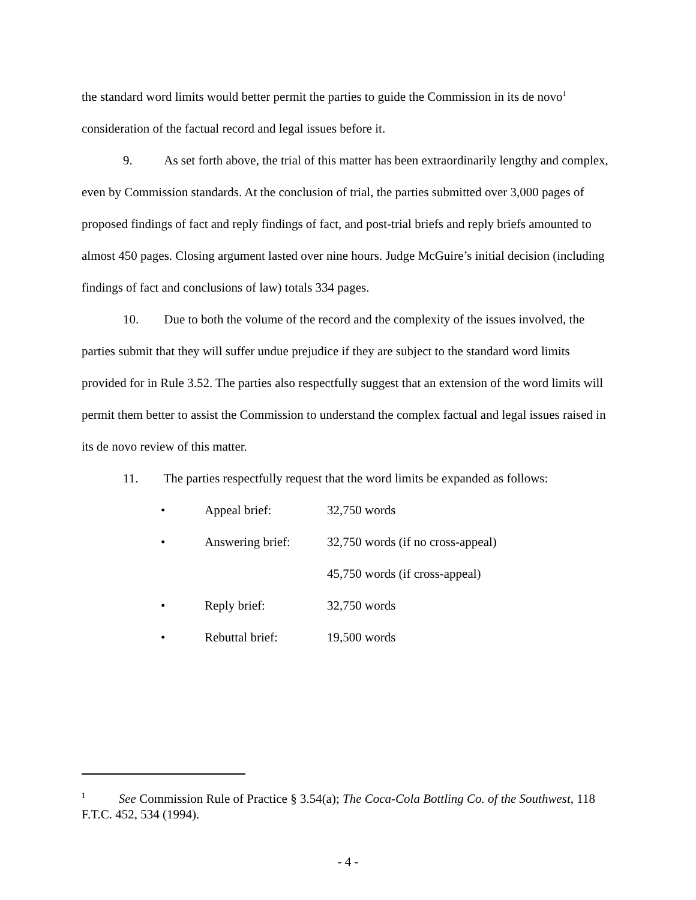the standard word limits would better permit the parties to guide the Commission in its de novo<sup>1</sup> consideration of the factual record and legal issues before it.
9. As set forth above, the trial of this matter has been extraordinarily lengthy and complex, even by Commission standards. At the conclusion of trial, the parties submitted over 3,000 pages of proposed findings of fact and reply findings of fact, and post-trial briefs and reply briefs amounted to almost 450 pages. Closing argument lasted over nine hours. Judge McGuire’s initial decision (including findings of fact and conclusions of law) totals 334 pages.
10. Due to both the volume of the record and the complexity of the issues involved, the parties submit that they will suffer undue prejudice if they are subject to the standard word limits provided for in Rule 3.52. The parties also respectfully suggest that an extension of the word limits will permit them better to assist the Commission to understand the complex factual and legal issues raised in its de novo review of this matter.
11. The parties respectfully request that the word limits be expanded as follows:
| • | Appeal brief: | 32,750 words |
| • | Answering brief: | 32,750 words (if no cross-appeal) |
| | | 45,750 words (if cross-appeal) |
| • | Reply brief: | 32,750 words |
| • | Rebuttal brief: | 19,500 words |
<sup>1</sup> See Commission Rule of Practice § 3.54(a); The Coca-Cola Bottling Co. of the Southwest, 118 F.T.C. 452, 534 (1994).
- 4 -